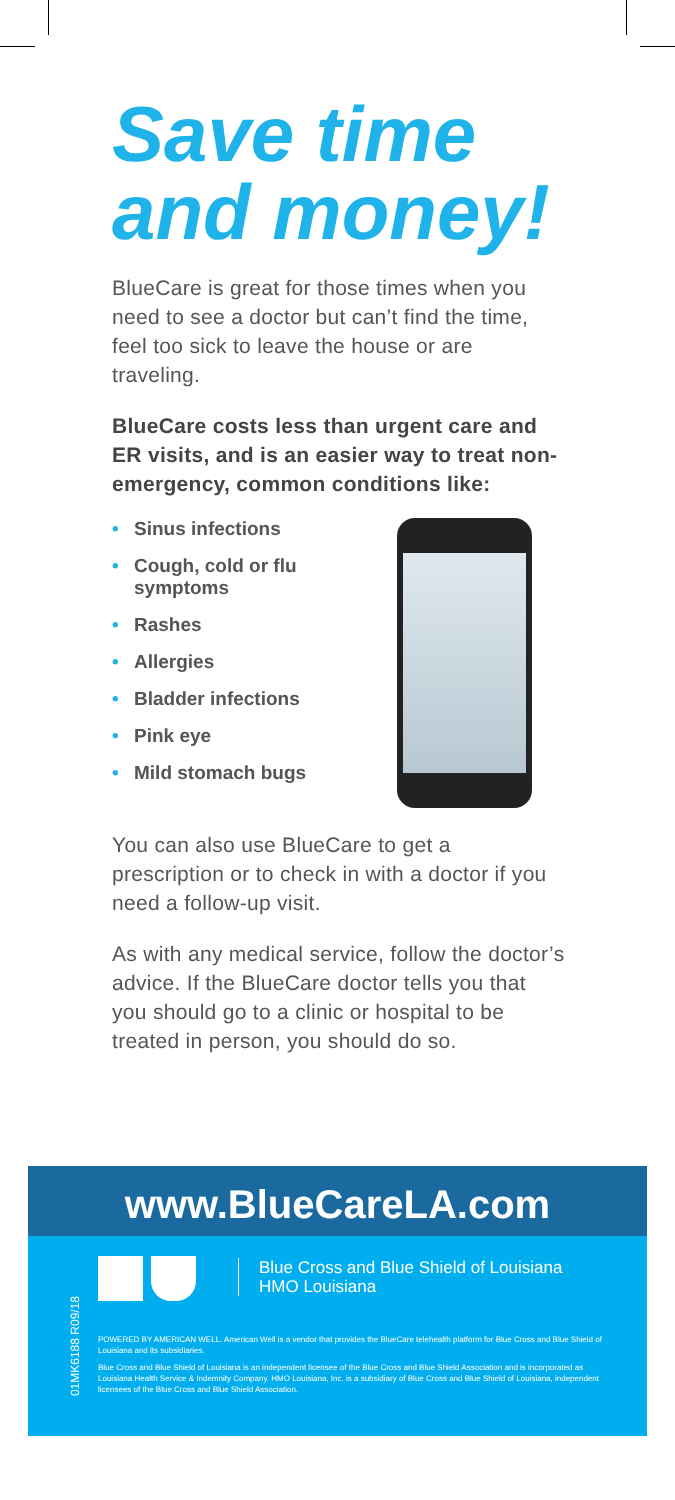Save time
and money!
BlueCare is great for those times when you need to see a doctor but can’t find the time, feel too sick to leave the house or are traveling.
BlueCare costs less than urgent care and ER visits, and is an easier way to treat non-emergency, common conditions like:
• Sinus infections
• Cough, cold or flu symptoms
• Rashes
• Allergies
• Bladder infections
• Pink eye
• Mild stomach bugs
You can also use BlueCare to get a prescription or to check in with a doctor if you need a follow-up visit.
As with any medical service, follow the doctor’s advice. If the BlueCare doctor tells you that you should go to a clinic or hospital to be treated in person, you should do so.
www.BlueCareLA.com
01MK6188 R09/18
Blue Cross and Blue Shield of Louisiana
HMO Louisiana
POWERED BY AMERICAN WELL. American Well is a vendor that provides the BlueCare telehealth platform for Blue Cross and Blue Shield of Louisiana and its subsidiaries.
Blue Cross and Blue Shield of Louisiana is an independent licensee of the Blue Cross and Blue Shield Association and is incorporated as Louisiana Health Service & Indemnity Company. HMO Louisiana, Inc. is a subsidiary of Blue Cross and Blue Shield of Louisiana, independent licensees of the Blue Cross and Blue Shield Association.